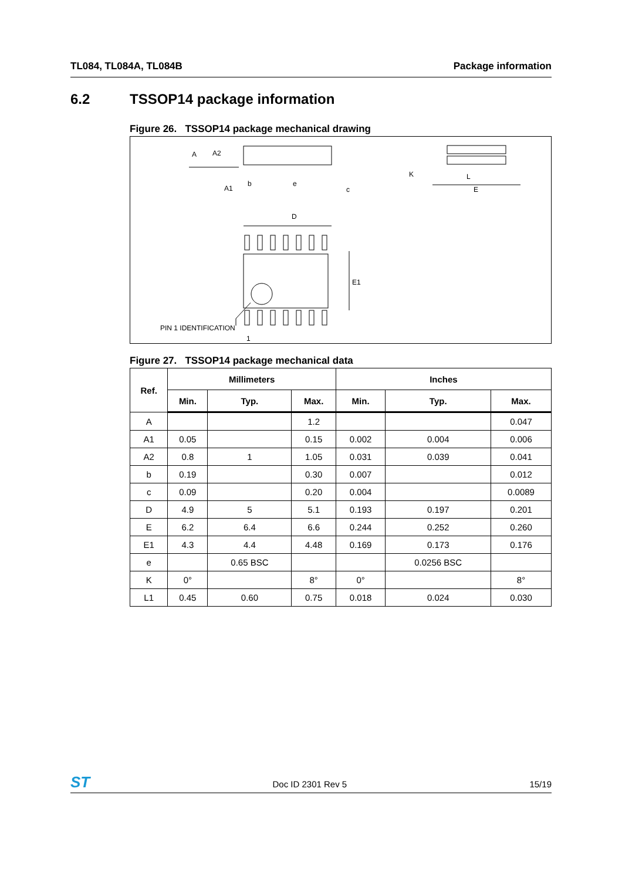TL084, TL084A, TL084B Package information
6.2 TSSOP14 package information
Figure 26. TSSOP14 package mechanical drawing
A
A2
A1
b
e
c
K
L
E
D
E1
PIN 1 IDENTIFICATION
1
Figure 27. TSSOP14 package mechanical data
| Ref. | Millimeters | | | Inches | | |
| --- | --- | --- | --- | --- | --- | --- |
| | Min. | Typ. | Max. | Min. | Typ. | Max. |
| A | | | 1.2 | | | 0.047 |
| A1 | 0.05 | | 0.15 | 0.002 | 0.004 | 0.006 |
| A2 | 0.8 | 1 | 1.05 | 0.031 | 0.039 | 0.041 |
| b | 0.19 | | 0.30 | 0.007 | | 0.012 |
| c | 0.09 | | 0.20 | 0.004 | | 0.0089 |
| D | 4.9 | 5 | 5.1 | 0.193 | 0.197 | 0.201 |
| E | 6.2 | 6.4 | 6.6 | 0.244 | 0.252 | 0.260 |
| E1 | 4.3 | 4.4 | 4.48 | 0.169 | 0.173 | 0.176 |
| e | | 0.65 BSC | | | 0.0256 BSC | |
| K | 0° | | 8° | 0° | | 8° |
| L1 | 0.45 | 0.60 | 0.75 | 0.018 | 0.024 | 0.030 |
ST Doc ID 2301 Rev 5 15/19